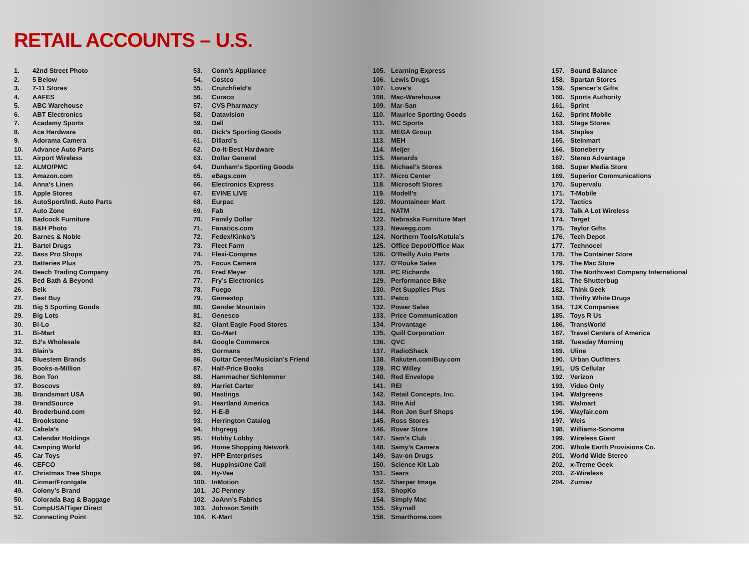RETAIL ACCOUNTS – U.S.
1. 42nd Street Photo
2. 5 Below
3. 7-11 Stores
4. AAFES
5. ABC Warehouse
6. ABT Electronics
7. Acadamy Sports
8. Ace Hardware
9. Adorama Camera
10. Advance Auto Parts
11. Airport Wireless
12. ALMO/PMC
13. Amazon.com
14. Anna’s Linen
15. Apple Stores
16. AutoSport/Intl. Auto Parts
17. Auto Zone
18. Badcock Furniture
19. B&H Photo
20. Barnes & Noble
21. Bartel Drugs
22. Bass Pro Shops
23. Batteries Plus
24. Beach Trading Company
25. Bed Bath & Beyond
26. Belk
27. Best Buy
28. Big 5 Sporting Goods
29. Big Lots
30. Bi-Lo
31. Bi-Mart
32. BJ’s Wholesale
33. Blain’s
34. Bluestem Brands
35. Books-a-Million
36. Bon Ton
37. Boscovs
38. Brandsmart USA
39. BrandSource
40. Broderbund.com
41. Brookstone
42. Cabela’s
43. Calendar Holdings
44. Camping World
45. Car Toys
46. CEFCO
47. Christmas Tree Shops
48. Cinmar/Frontgate
49. Colony’s Brand
50. Colorada Bag & Baggage
51. CompUSA/Tiger Direct
52. Connecting Point
53. Conn’s Appliance
54. Costco
55. Crutchfield’s
56. Curaco
57. CVS Pharmacy
58. Datavision
59. Dell
60. Dick’s Sporting Goods
61. Dillard’s
62. Do-It-Best Hardware
63. Dollar General
64. Dunham’s Sporting Goods
65. eBags.com
66. Electronics Express
67. EVINE LIVE
68. Eurpac
69. Fab
70. Family Dollar
71. Fanatics.com
72. Fedex/Kinko’s
73. Fleet Farm
74. Flexi-Compras
75. Focus Camera
76. Fred Meyer
77. Fry’s Electronics
78. Fuego
79. Gamestop
80. Gander Mountain
81. Genesco
82. Giant Eagle Food Stores
83. Go-Mart
84. Google Commerce
85. Gormans
86. Guitar Center/Musician’s Friend
87. Half-Price Books
88. Hammacher Schlemmer
89. Harriet Carter
90. Hastings
91. Heartland America
92. H-E-B
93. Herrington Catalog
94. hhgregg
95. Hobby Lobby
96. Home Shopping Network
97. HPP Enterprises
98. Huppins/One Call
99. Hy-Vee
100. InMotion
101. JC Penney
102. JoAnn’s Fabrics
103. Johnson Smith
104. K-Mart
105. Learning Express
106. Lewis Drugs
107. Love’s
108. Mac-Warehouse
109. Mar-San
110. Maurice Sporting Goods
111. MC Sports
112. MEGA Group
113. MEH
114. Meijer
115. Menards
116. Michael’s Stores
117. Micro Center
118. Microsoft Stores
119. Modell’s
120. Mountaineer Mart
121. NATM
122. Nebraska Furniture Mart
123. Newegg.com
124. Northern Tools/Kotula’s
125. Office Depot/Office Max
126. O’Reilly Auto Parts
127. O’Rouke Sales
128. PC Richards
129. Performance Bike
130. Pet Supplies Plus
131. Petco
132. Power Sales
133. Price Communication
134. Provantage
135. Quill Corporation
136. QVC
137. RadioShack
138. Rakuten.com/Buy.com
139. RC Willey
140. Red Envelope
141. REI
142. Retail Concepts, Inc.
143. Rite Aid
144. Ron Jon Surf Shops
145. Ross Stores
146. Rover Store
147. Sam’s Club
148. Samy’s Camera
149. Sav-on Drugs
150. Science Kit Lab
151. Sears
152. Sharper Image
153. ShopKo
154. Simply Mac
155. Skymall
156. Smarthome.com
157. Sound Balance
158. Spartan Stores
159. Spencer’s Gifts
160. Sports Authority
161. Sprint
162. Sprint Mobile
163. Stage Stores
164. Staples
165. Steinmart
166. Stoneberry
167. Stereo Advantage
168. Super Media Store
169. Superior Communications
170. Supervalu
171. T-Mobile
172. Tactics
173. Talk A Lot Wireless
174. Target
175. Taylor Gifts
176. Tech Depot
177. Technocel
178. The Container Store
179. The Mac Store
180. The Northwest Company International
181. The Shutterbug
182. Think Geek
183. Thrifty White Drugs
184. TJX Companies
185. Toys R Us
186. TransWorld
187. Travel Centers of America
188. Tuesday Morning
189. Uline
190. Urban Outfitters
191. US Cellular
192. Verizon
193. Video Only
194. Walgreens
195. Walmart
196. Wayfair.com
197. Weis
198. Williams-Sonoma
199. Wireless Giant
200. Whole Earth Provisions Co.
201. World Wide Stereo
202. x-Treme Geek
203. Z-Wireless
204. Zumiez